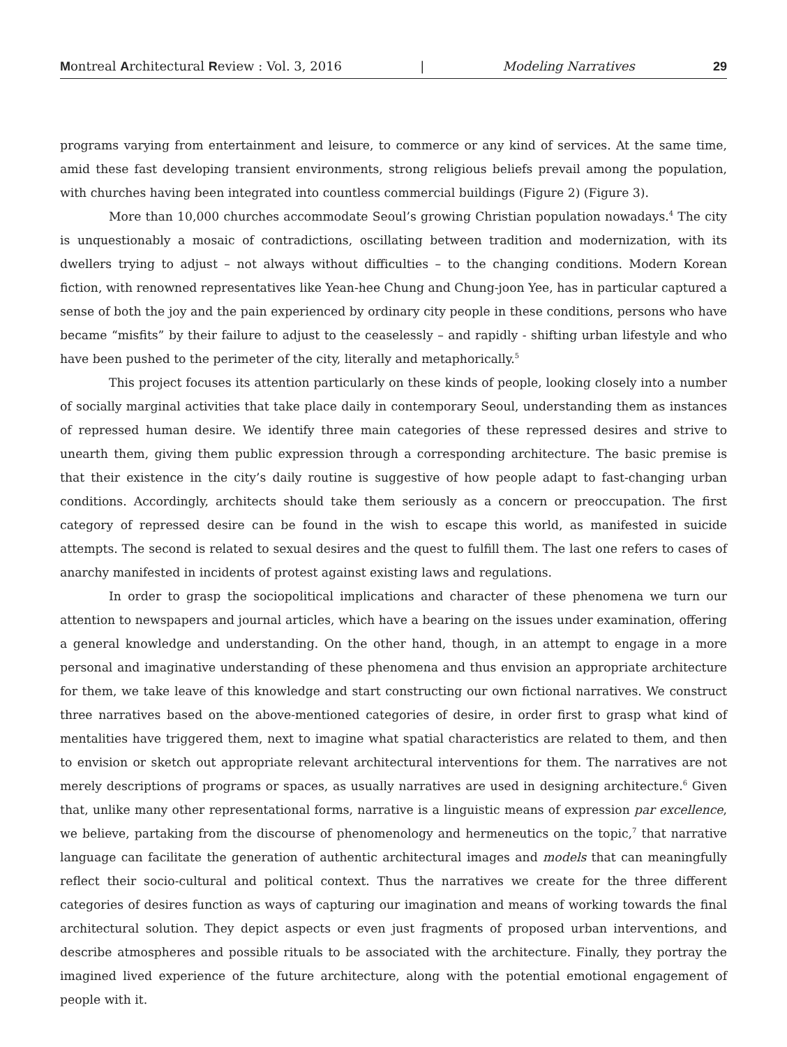Montreal Architectural Review : Vol. 3, 2016 | Modeling Narratives 29
programs varying from entertainment and leisure, to commerce or any kind of services. At the same time, amid these fast developing transient environments, strong religious beliefs prevail among the population, with churches having been integrated into countless commercial buildings (Figure 2) (Figure 3).
More than 10,000 churches accommodate Seoul’s growing Christian population nowadays.<sup>4</sup> The city is unquestionably a mosaic of contradictions, oscillating between tradition and modernization, with its dwellers trying to adjust – not always without difficulties – to the changing conditions. Modern Korean fiction, with renowned representatives like Yean-hee Chung and Chung-joon Yee, has in particular captured a sense of both the joy and the pain experienced by ordinary city people in these conditions, persons who have became “misfits” by their failure to adjust to the ceaselessly – and rapidly - shifting urban lifestyle and who have been pushed to the perimeter of the city, literally and metaphorically.<sup>5</sup>
This project focuses its attention particularly on these kinds of people, looking closely into a number of socially marginal activities that take place daily in contemporary Seoul, understanding them as instances of repressed human desire. We identify three main categories of these repressed desires and strive to unearth them, giving them public expression through a corresponding architecture. The basic premise is that their existence in the city’s daily routine is suggestive of how people adapt to fast-changing urban conditions. Accordingly, architects should take them seriously as a concern or preoccupation. The first category of repressed desire can be found in the wish to escape this world, as manifested in suicide attempts. The second is related to sexual desires and the quest to fulfill them. The last one refers to cases of anarchy manifested in incidents of protest against existing laws and regulations.
In order to grasp the sociopolitical implications and character of these phenomena we turn our attention to newspapers and journal articles, which have a bearing on the issues under examination, offering a general knowledge and understanding. On the other hand, though, in an attempt to engage in a more personal and imaginative understanding of these phenomena and thus envision an appropriate architecture for them, we take leave of this knowledge and start constructing our own fictional narratives. We construct three narratives based on the above-mentioned categories of desire, in order first to grasp what kind of mentalities have triggered them, next to imagine what spatial characteristics are related to them, and then to envision or sketch out appropriate relevant architectural interventions for them. The narratives are not merely descriptions of programs or spaces, as usually narratives are used in designing architecture.<sup>6</sup> Given that, unlike many other representational forms, narrative is a linguistic means of expression par excellence, we believe, partaking from the discourse of phenomenology and hermeneutics on the topic,<sup>7</sup> that narrative language can facilitate the generation of authentic architectural images and models that can meaningfully reflect their socio-cultural and political context. Thus the narratives we create for the three different categories of desires function as ways of capturing our imagination and means of working towards the final architectural solution. They depict aspects or even just fragments of proposed urban interventions, and describe atmospheres and possible rituals to be associated with the architecture. Finally, they portray the imagined lived experience of the future architecture, along with the potential emotional engagement of people with it.